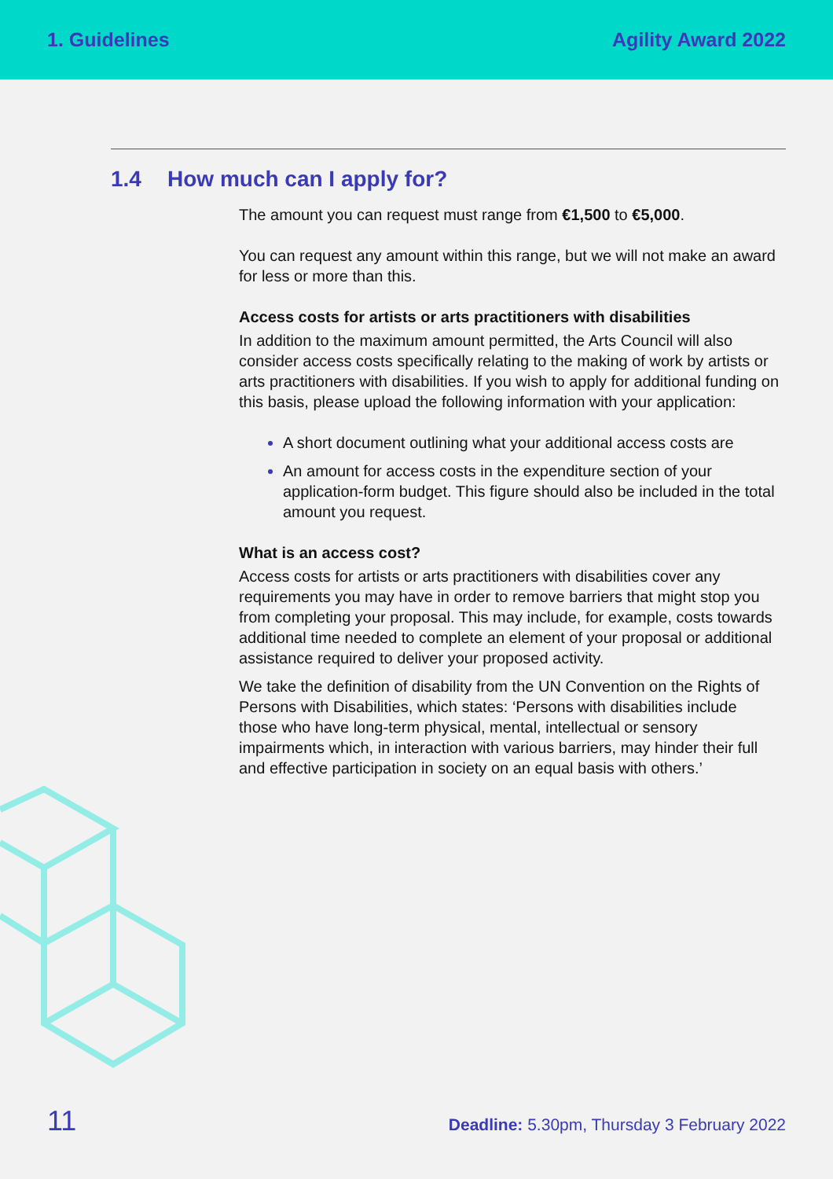1. Guidelines Agility Award 2022
1.4 How much can I apply for?
The amount you can request must range from €1,500 to €5,000.
You can request any amount within this range, but we will not make an award for less or more than this.
Access costs for artists or arts practitioners with disabilities
In addition to the maximum amount permitted, the Arts Council will also consider access costs specifically relating to the making of work by artists or arts practitioners with disabilities. If you wish to apply for additional funding on this basis, please upload the following information with your application:
A short document outlining what your additional access costs are
An amount for access costs in the expenditure section of your application-form budget. This figure should also be included in the total amount you request.
What is an access cost?
Access costs for artists or arts practitioners with disabilities cover any requirements you may have in order to remove barriers that might stop you from completing your proposal. This may include, for example, costs towards additional time needed to complete an element of your proposal or additional assistance required to deliver your proposed activity.
We take the definition of disability from the UN Convention on the Rights of Persons with Disabilities, which states: ‘Persons with disabilities include those who have long-term physical, mental, intellectual or sensory impairments which, in interaction with various barriers, may hinder their full and effective participation in society on an equal basis with others.’
11
Deadline: 5.30pm, Thursday 3 February 2022